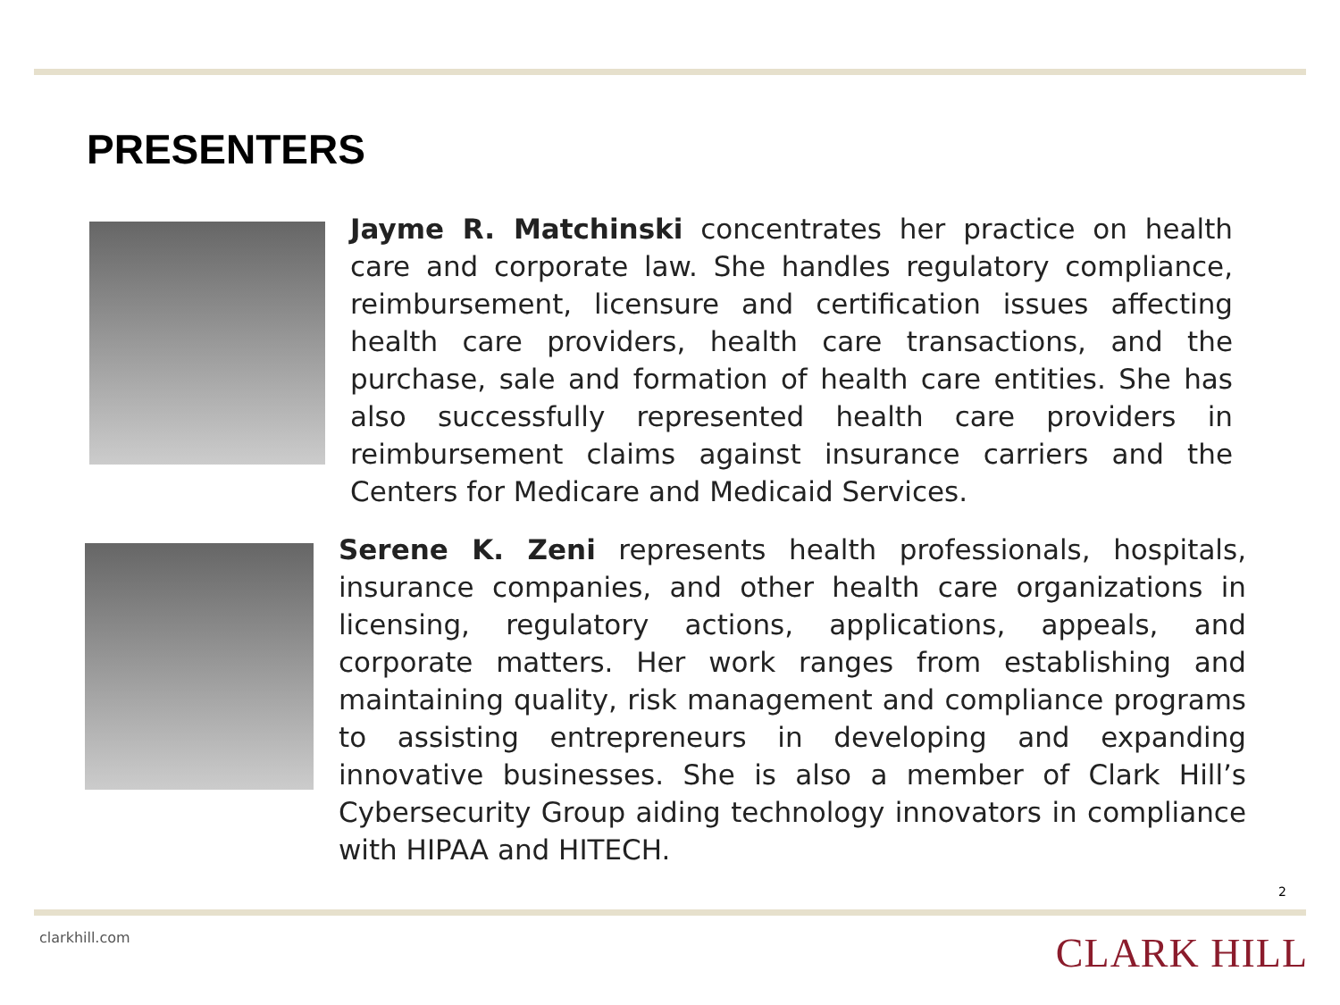PRESENTERS
Jayme R. Matchinski concentrates her practice on health care and corporate law. She handles regulatory compliance, reimbursement, licensure and certification issues affecting health care providers, health care transactions, and the purchase, sale and formation of health care entities. She has also successfully represented health care providers in reimbursement claims against insurance carriers and the Centers for Medicare and Medicaid Services.
Serene K. Zeni represents health professionals, hospitals, insurance companies, and other health care organizations in licensing, regulatory actions, applications, appeals, and corporate matters. Her work ranges from establishing and maintaining quality, risk management and compliance programs to assisting entrepreneurs in developing and expanding innovative businesses. She is also a member of Clark Hill’s Cybersecurity Group aiding technology innovators in compliance with HIPAA and HITECH.
2
clarkhill.com CLARK HILL